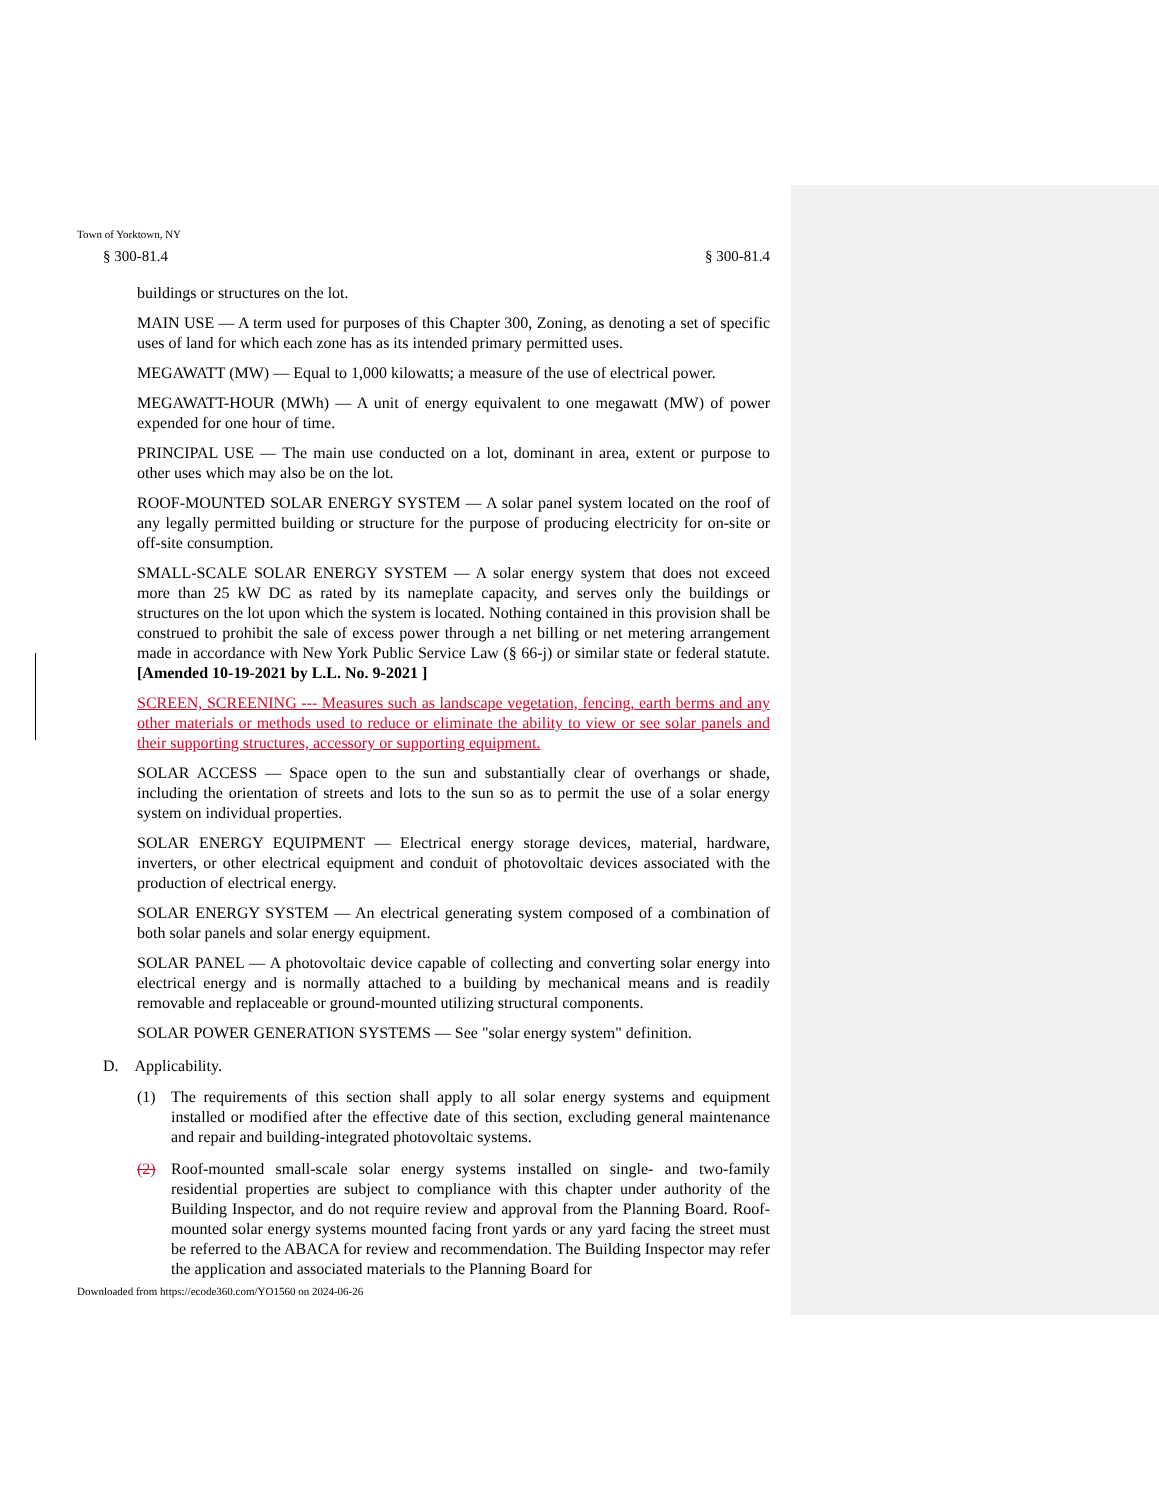Town of Yorktown, NY
§ 300-81.4 § 300-81.4
buildings or structures on the lot.
MAIN USE — A term used for purposes of this Chapter 300, Zoning, as denoting a set of specific uses of land for which each zone has as its intended primary permitted uses.
MEGAWATT (MW) — Equal to 1,000 kilowatts; a measure of the use of electrical power.
MEGAWATT-HOUR (MWh) — A unit of energy equivalent to one megawatt (MW) of power expended for one hour of time.
PRINCIPAL USE — The main use conducted on a lot, dominant in area, extent or purpose to other uses which may also be on the lot.
ROOF-MOUNTED SOLAR ENERGY SYSTEM — A solar panel system located on the roof of any legally permitted building or structure for the purpose of producing electricity for on-site or off-site consumption.
SMALL-SCALE SOLAR ENERGY SYSTEM — A solar energy system that does not exceed more than 25 kW DC as rated by its nameplate capacity, and serves only the buildings or structures on the lot upon which the system is located. Nothing contained in this provision shall be construed to prohibit the sale of excess power through a net billing or net metering arrangement made in accordance with New York Public Service Law (§ 66-j) or similar state or federal statute.[Amended 10-19-2021 by L.L. No. 9-2021 ]
SCREEN, SCREENING --- Measures such as landscape vegetation, fencing, earth berms and any other materials or methods used to reduce or eliminate the ability to view or see solar panels and their supporting structures, accessory or supporting equipment.
SOLAR ACCESS — Space open to the sun and substantially clear of overhangs or shade, including the orientation of streets and lots to the sun so as to permit the use of a solar energy system on individual properties.
SOLAR ENERGY EQUIPMENT — Electrical energy storage devices, material, hardware, inverters, or other electrical equipment and conduit of photovoltaic devices associated with the production of electrical energy.
SOLAR ENERGY SYSTEM — An electrical generating system composed of a combination of both solar panels and solar energy equipment.
SOLAR PANEL — A photovoltaic device capable of collecting and converting solar energy into electrical energy and is normally attached to a building by mechanical means and is readily removable and replaceable or ground-mounted utilizing structural components.
SOLAR POWER GENERATION SYSTEMS — See "solar energy system" definition.
D. Applicability.
(1) The requirements of this section shall apply to all solar energy systems and equipment installed or modified after the effective date of this section, excluding general maintenance and repair and building-integrated photovoltaic systems.
(2) Roof-mounted small-scale solar energy systems installed on single- and two-family residential properties are subject to compliance with this chapter under authority of the Building Inspector, and do not require review and approval from the Planning Board. Roof-mounted solar energy systems mounted facing front yards or any yard facing the street must be referred to the ABACA for review and recommendation. The Building Inspector may refer the application and associated materials to the Planning Board for
Downloaded from https://ecode360.com/YO1560 on 2024-06-26